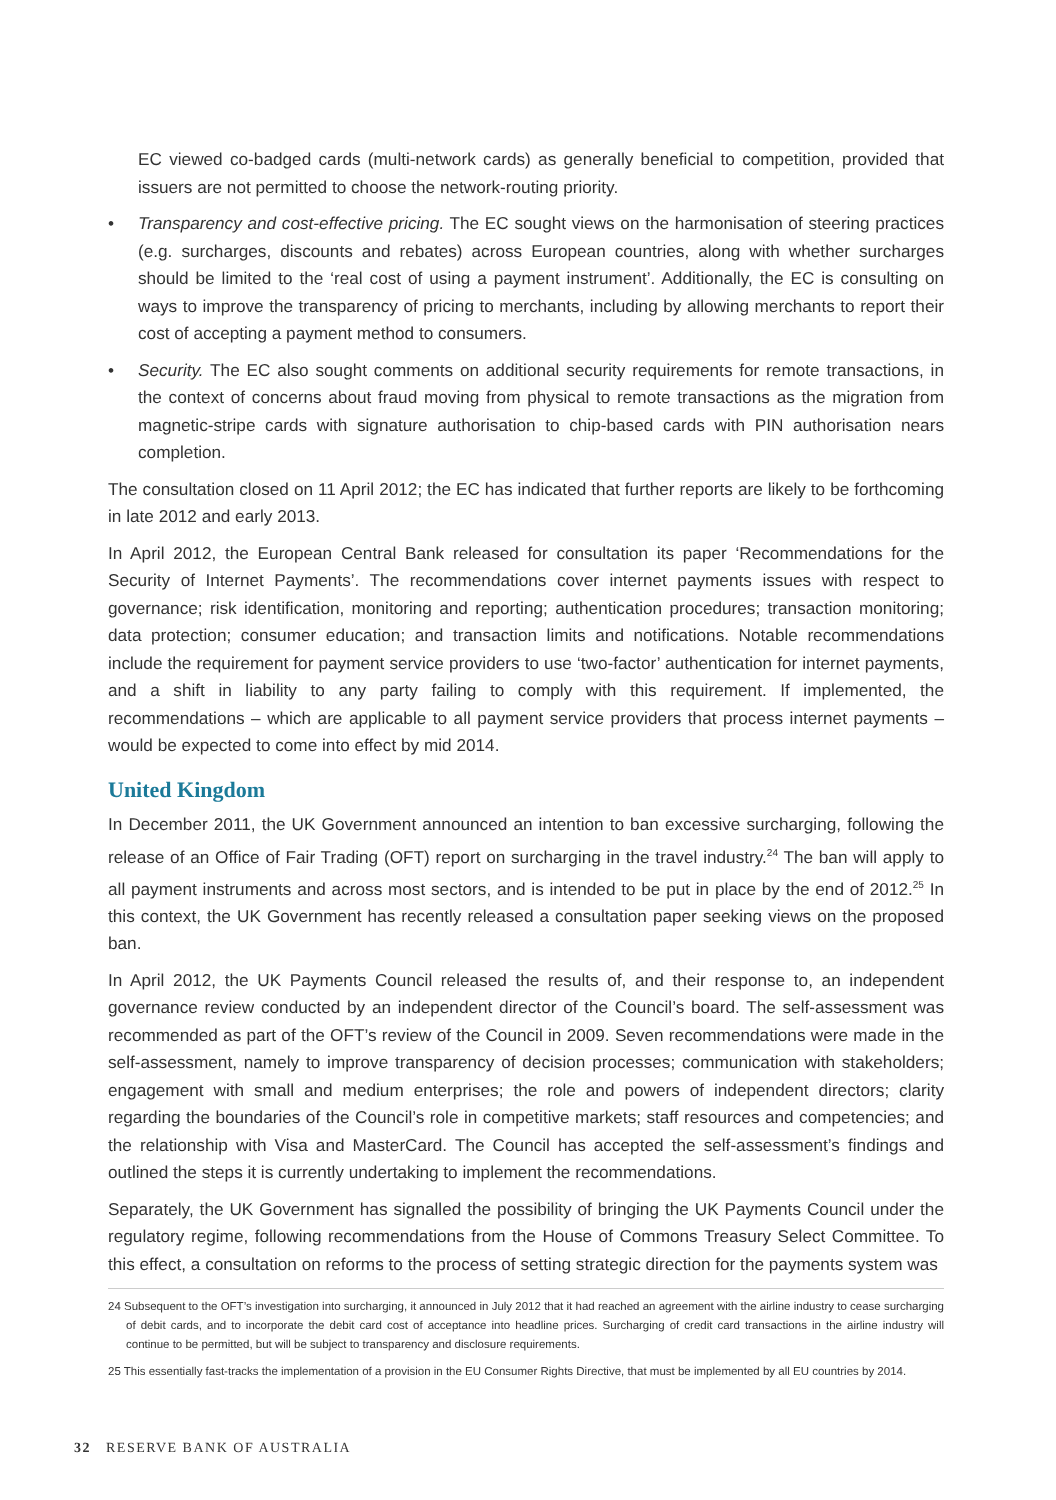EC viewed co-badged cards (multi-network cards) as generally beneficial to competition, provided that issuers are not permitted to choose the network-routing priority.
• Transparency and cost-effective pricing. The EC sought views on the harmonisation of steering practices (e.g. surcharges, discounts and rebates) across European countries, along with whether surcharges should be limited to the ‘real cost of using a payment instrument’. Additionally, the EC is consulting on ways to improve the transparency of pricing to merchants, including by allowing merchants to report their cost of accepting a payment method to consumers.
• Security. The EC also sought comments on additional security requirements for remote transactions, in the context of concerns about fraud moving from physical to remote transactions as the migration from magnetic-stripe cards with signature authorisation to chip-based cards with PIN authorisation nears completion.
The consultation closed on 11 April 2012; the EC has indicated that further reports are likely to be forthcoming in late 2012 and early 2013.
In April 2012, the European Central Bank released for consultation its paper ‘Recommendations for the Security of Internet Payments’. The recommendations cover internet payments issues with respect to governance; risk identification, monitoring and reporting; authentication procedures; transaction monitoring; data protection; consumer education; and transaction limits and notifications. Notable recommendations include the requirement for payment service providers to use ‘two-factor’ authentication for internet payments, and a shift in liability to any party failing to comply with this requirement. If implemented, the recommendations – which are applicable to all payment service providers that process internet payments – would be expected to come into effect by mid 2014.
United Kingdom
In December 2011, the UK Government announced an intention to ban excessive surcharging, following the release of an Office of Fair Trading (OFT) report on surcharging in the travel industry.<sup>24</sup> The ban will apply to all payment instruments and across most sectors, and is intended to be put in place by the end of 2012.<sup>25</sup> In this context, the UK Government has recently released a consultation paper seeking views on the proposed ban.
In April 2012, the UK Payments Council released the results of, and their response to, an independent governance review conducted by an independent director of the Council’s board. The self-assessment was recommended as part of the OFT’s review of the Council in 2009. Seven recommendations were made in the self-assessment, namely to improve transparency of decision processes; communication with stakeholders; engagement with small and medium enterprises; the role and powers of independent directors; clarity regarding the boundaries of the Council’s role in competitive markets; staff resources and competencies; and the relationship with Visa and MasterCard. The Council has accepted the self-assessment’s findings and outlined the steps it is currently undertaking to implement the recommendations.
Separately, the UK Government has signalled the possibility of bringing the UK Payments Council under the regulatory regime, following recommendations from the House of Commons Treasury Select Committee. To this effect, a consultation on reforms to the process of setting strategic direction for the payments system was
24 Subsequent to the OFT’s investigation into surcharging, it announced in July 2012 that it had reached an agreement with the airline industry to cease surcharging of debit cards, and to incorporate the debit card cost of acceptance into headline prices. Surcharging of credit card transactions in the airline industry will continue to be permitted, but will be subject to transparency and disclosure requirements.
25 This essentially fast-tracks the implementation of a provision in the EU Consumer Rights Directive, that must be implemented by all EU countries by 2014.
32 RESERVE BANK OF AUSTRALIA